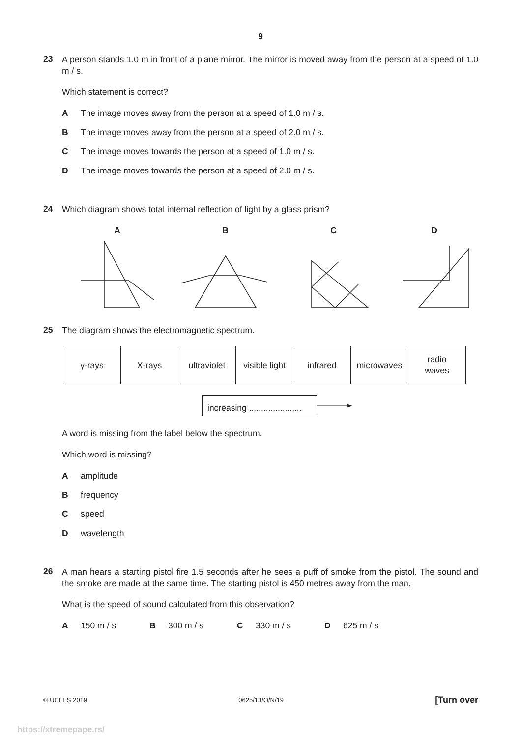9
23
A person stands 1.0 m in front of a plane mirror. The mirror is moved away from the person at a speed of 1.0 m / s.
Which statement is correct?
A The image moves away from the person at a speed of 1.0 m / s.
B The image moves away from the person at a speed of 2.0 m / s.
C The image moves towards the person at a speed of 1.0 m / s.
D The image moves towards the person at a speed of 2.0 m / s.
24
Which diagram shows total internal reflection of light by a glass prism?
A
B
C
D
25
The diagram shows the electromagnetic spectrum.
| γ-rays | X-rays | ultraviolet | visible light | infrared | microwaves | radio waves |
increasing ......................
A word is missing from the label below the spectrum.
Which word is missing?
Aamplitude
Bfrequency
Cspeed
Dwavelength
26
A man hears a starting pistol fire 1.5 seconds after he sees a puff of smoke from the pistol. The sound and the smoke are made at the same time. The starting pistol is 450 metres away from the man.
What is the speed of sound calculated from this observation?
A 150 m / s B 300 m / s C 330 m / s D 625 m / s
© UCLES 2019 0625/13/O/N/19 [Turn over
https://xtremepape.rs/